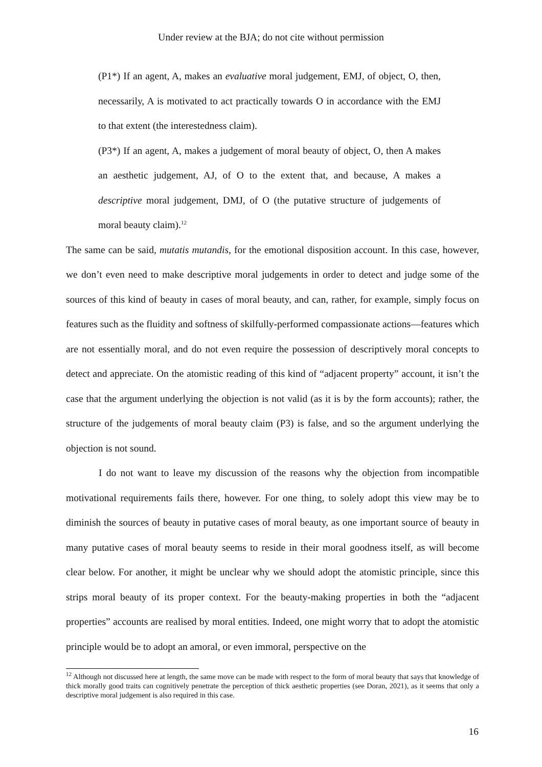Under review at the BJA; do not cite without permission
(P1*) If an agent, A, makes an evaluative moral judgement, EMJ, of object, O, then, necessarily, A is motivated to act practically towards O in accordance with the EMJ to that extent (the interestedness claim).
(P3*) If an agent, A, makes a judgement of moral beauty of object, O, then A makes an aesthetic judgement, AJ, of O to the extent that, and because, A makes a descriptive moral judgement, DMJ, of O (the putative structure of judgements of moral beauty claim).<sup>12</sup>
The same can be said, mutatis mutandis, for the emotional disposition account. In this case, however, we don’t even need to make descriptive moral judgements in order to detect and judge some of the sources of this kind of beauty in cases of moral beauty, and can, rather, for example, simply focus on features such as the fluidity and softness of skilfully-performed compassionate actions—features which are not essentially moral, and do not even require the possession of descriptively moral concepts to detect and appreciate. On the atomistic reading of this kind of “adjacent property” account, it isn’t the case that the argument underlying the objection is not valid (as it is by the form accounts); rather, the structure of the judgements of moral beauty claim (P3) is false, and so the argument underlying the objection is not sound.
I do not want to leave my discussion of the reasons why the objection from incompatible motivational requirements fails there, however. For one thing, to solely adopt this view may be to diminish the sources of beauty in putative cases of moral beauty, as one important source of beauty in many putative cases of moral beauty seems to reside in their moral goodness itself, as will become clear below. For another, it might be unclear why we should adopt the atomistic principle, since this strips moral beauty of its proper context. For the beauty-making properties in both the “adjacent properties” accounts are realised by moral entities. Indeed, one might worry that to adopt the atomistic principle would be to adopt an amoral, or even immoral, perspective on the
<sup>12</sup> Although not discussed here at length, the same move can be made with respect to the form of moral beauty that says that knowledge of thick morally good traits can cognitively penetrate the perception of thick aesthetic properties (see Doran, 2021), as it seems that only a descriptive moral judgement is also required in this case.
16